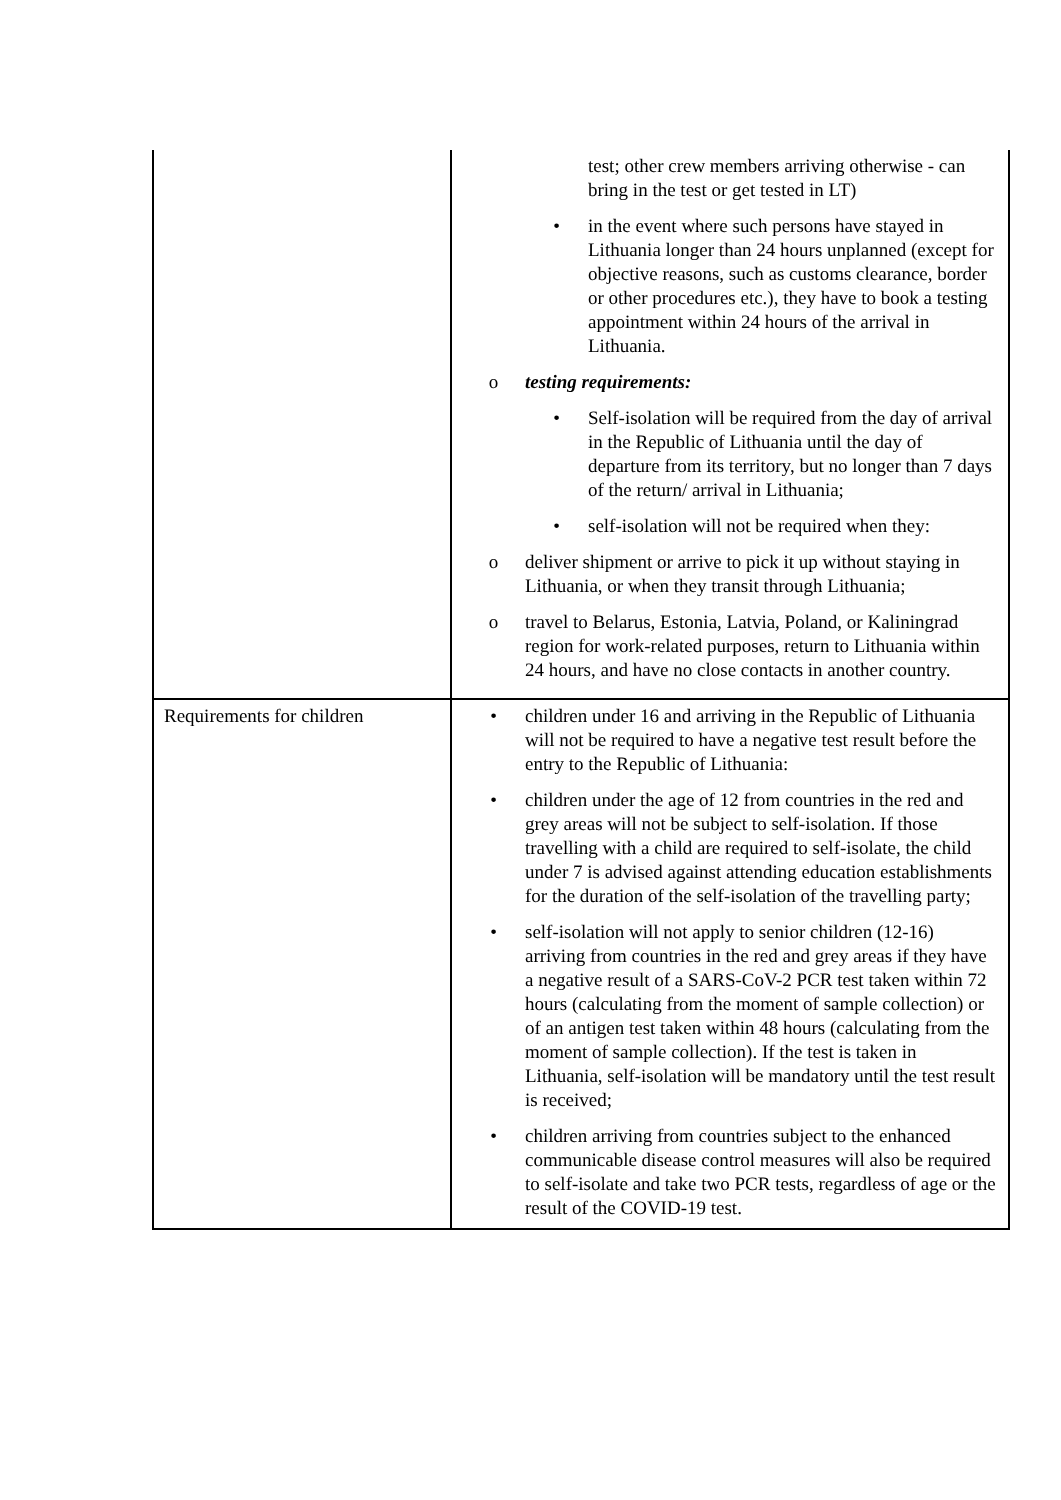| | test; other crew members arriving otherwise - can bring in the test or get tested in LT) • in the event where such persons have stayed in Lithuania longer than 24 hours unplanned (except for objective reasons, such as customs clearance, border or other procedures etc.), they have to book a testing appointment within 24 hours of the arrival in Lithuania. o testing requirements: • Self-isolation will be required from the day of arrival in the Republic of Lithuania until the day of departure from its territory, but no longer than 7 days of the return/ arrival in Lithuania; • self-isolation will not be required when they: o deliver shipment or arrive to pick it up without staying in Lithuania, or when they transit through Lithuania; o travel to Belarus, Estonia, Latvia, Poland, or Kaliningrad region for work-related purposes, return to Lithuania within 24 hours, and have no close contacts in another country. |
| Requirements for children | • children under 16 and arriving in the Republic of Lithuania will not be required to have a negative test result before the entry to the Republic of Lithuania: • children under the age of 12 from countries in the red and grey areas will not be subject to self-isolation. If those travelling with a child are required to self-isolate, the child under 7 is advised against attending education establishments for the duration of the self-isolation of the travelling party; • self-isolation will not apply to senior children (12-16) arriving from countries in the red and grey areas if they have a negative result of a SARS-CoV-2 PCR test taken within 72 hours (calculating from the moment of sample collection) or of an antigen test taken within 48 hours (calculating from the moment of sample collection). If the test is taken in Lithuania, self-isolation will be mandatory until the test result is received; • children arriving from countries subject to the enhanced communicable disease control measures will also be required to self-isolate and take two PCR tests, regardless of age or the result of the COVID-19 test. |